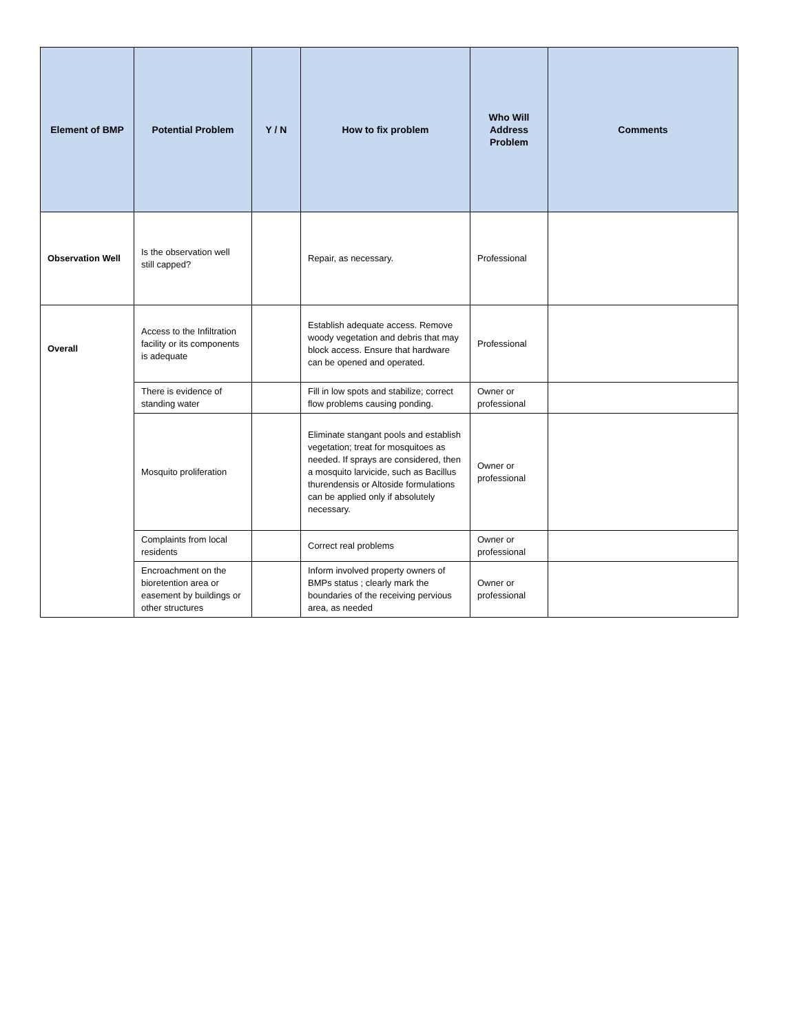| Element of BMP | Potential Problem | Y / N | How to fix problem | Who Will Address Problem | Comments |
| --- | --- | --- | --- | --- | --- |
| Observation Well | Is the observation well still capped? | | Repair, as necessary. | Professional | |
| Overall | Access to the Infiltration facility or its components is adequate | | Establish adequate access. Remove woody vegetation and debris that may block access. Ensure that hardware can be opened and operated. | Professional | |
| | There is evidence of standing water | | Fill in low spots and stabilize; correct flow problems causing ponding. | Owner or professional | |
| | Mosquito proliferation | | Eliminate stangant pools and establish vegetation; treat for mosquitoes as needed. If sprays are considered, then a mosquito larvicide, such as Bacillus thurendensis or Altoside formulations can be applied only if absolutely necessary. | Owner or professional | |
| | Complaints from local residents | | Correct real problems | Owner or professional | |
| | Encroachment on the bioretention area or easement by buildings or other structures | | Inform involved property owners of BMPs status ; clearly mark the boundaries of the receiving pervious area, as needed | Owner or professional | |